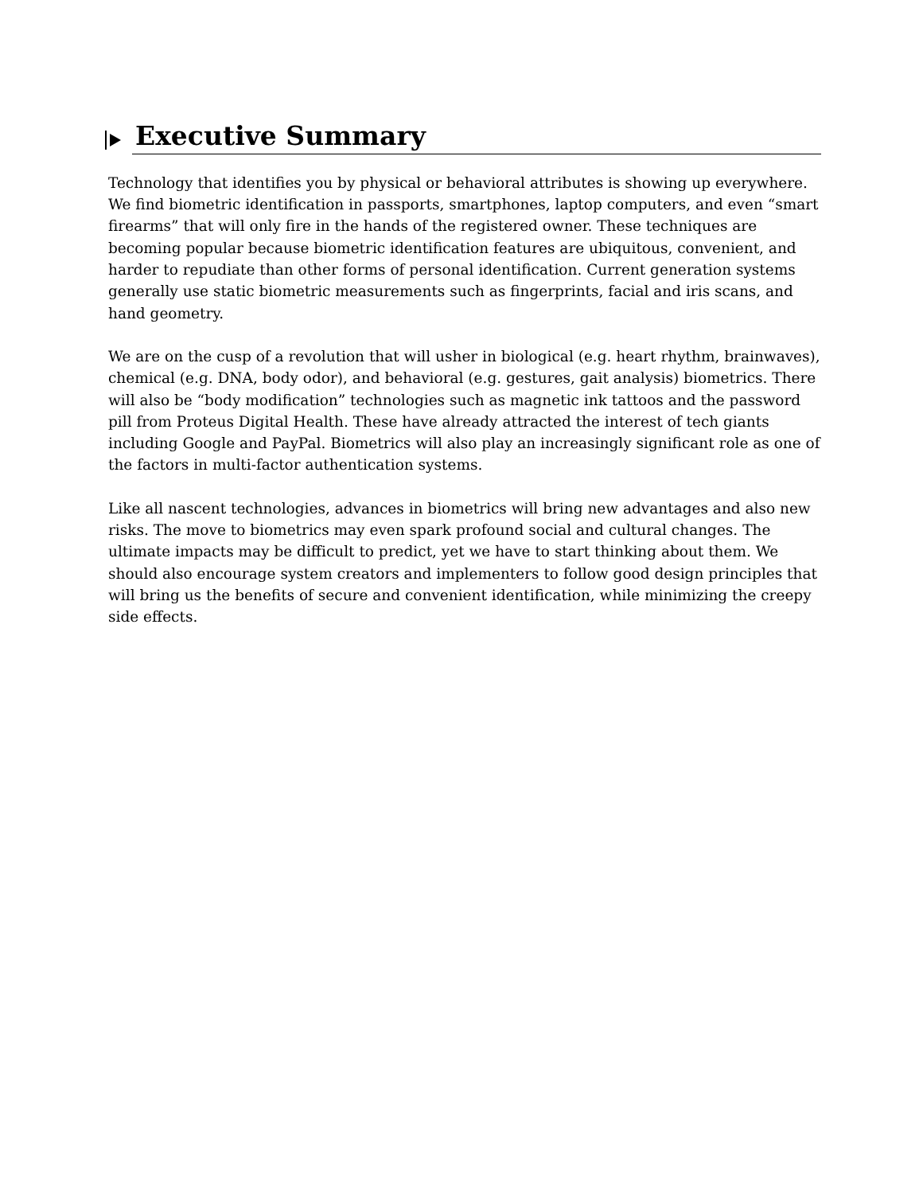Executive Summary
Technology that identifies you by physical or behavioral attributes is showing up everywhere. We find biometric identification in passports, smartphones, laptop computers, and even “smart firearms” that will only fire in the hands of the registered owner. These techniques are becoming popular because biometric identification features are ubiquitous, convenient, and harder to repudiate than other forms of personal identification. Current generation systems generally use static biometric measurements such as fingerprints, facial and iris scans, and hand geometry.
We are on the cusp of a revolution that will usher in biological (e.g. heart rhythm, brainwaves), chemical (e.g. DNA, body odor), and behavioral (e.g. gestures, gait analysis) biometrics. There will also be “body modification” technologies such as magnetic ink tattoos and the password pill from Proteus Digital Health. These have already attracted the interest of tech giants including Google and PayPal. Biometrics will also play an increasingly significant role as one of the factors in multi-factor authentication systems.
Like all nascent technologies, advances in biometrics will bring new advantages and also new risks. The move to biometrics may even spark profound social and cultural changes. The ultimate impacts may be difficult to predict, yet we have to start thinking about them. We should also encourage system creators and implementers to follow good design principles that will bring us the benefits of secure and convenient identification, while minimizing the creepy side effects.